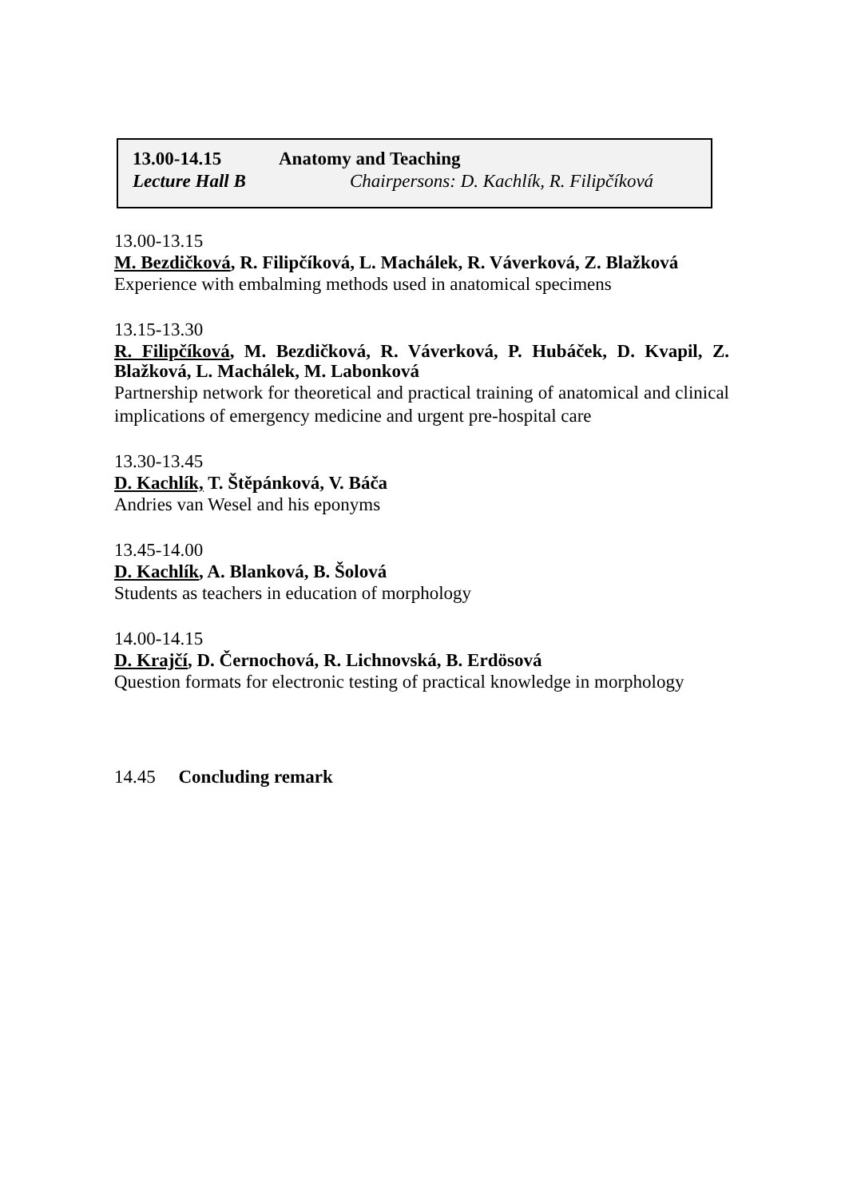13.00-14.15 Anatomy and Teaching
Lecture Hall B Chairpersons: D. Kachlík, R. Filipčíková
13.00-13.15
M. Bezdičková, R. Filipčíková, L. Machálek, R. Váverková, Z. Blažková
Experience with embalming methods used in anatomical specimens
13.15-13.30
R. Filipčíková, M. Bezdičková, R. Váverková, P. Hubáček, D. Kvapil, Z. Blažková, L. Machálek, M. Labonková
Partnership network for theoretical and practical training of anatomical and clinical implications of emergency medicine and urgent pre-hospital care
13.30-13.45
D. Kachlík, T. Štěpánková, V. Báča
Andries van Wesel and his eponyms
13.45-14.00
D. Kachlík, A. Blanková, B. Šolová
Students as teachers in education of morphology
14.00-14.15
D. Krajčí, D. Černochová, R. Lichnovská, B. Erdösová
Question formats for electronic testing of practical knowledge in morphology
14.45 Concluding remark